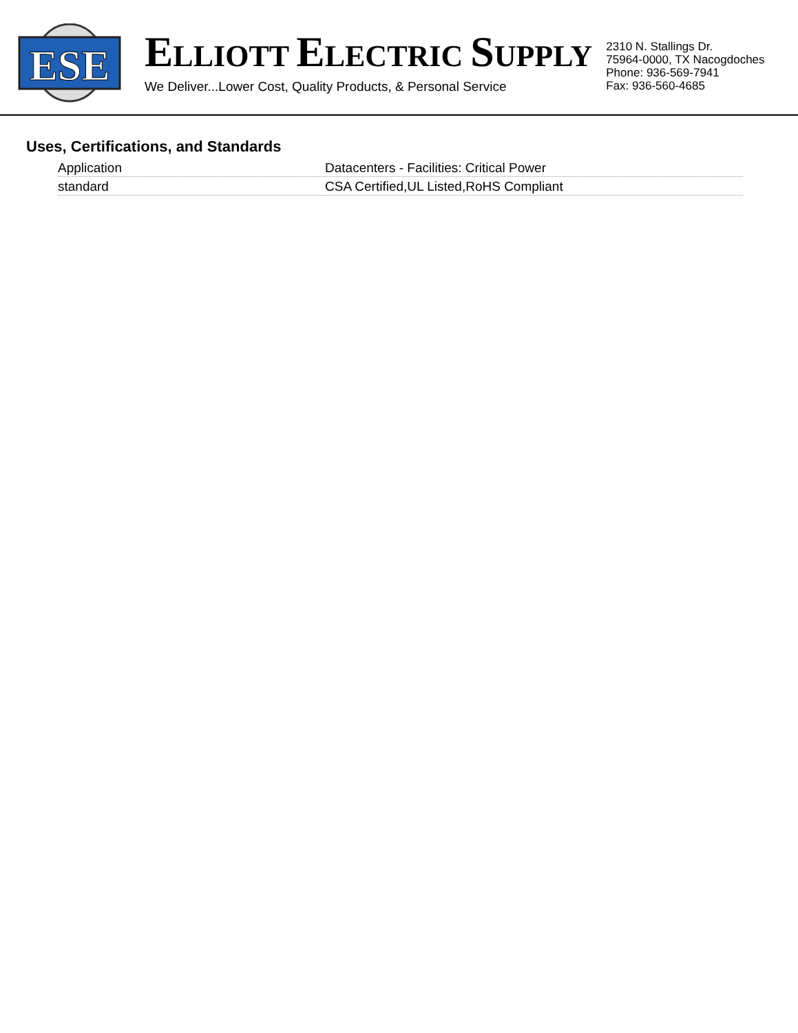ESE
ELLIOTT ELECTRIC SUPPLY
We Deliver...Lower Cost, Quality Products, & Personal Service
2310 N. Stallings Dr.
75964-0000, TX Nacogdoches
Phone: 936-569-7941
Fax: 936-560-4685
Uses, Certifications, and Standards
| Application | Datacenters - Facilities: Critical Power |
| standard | CSA Certified,UL Listed,RoHS Compliant |